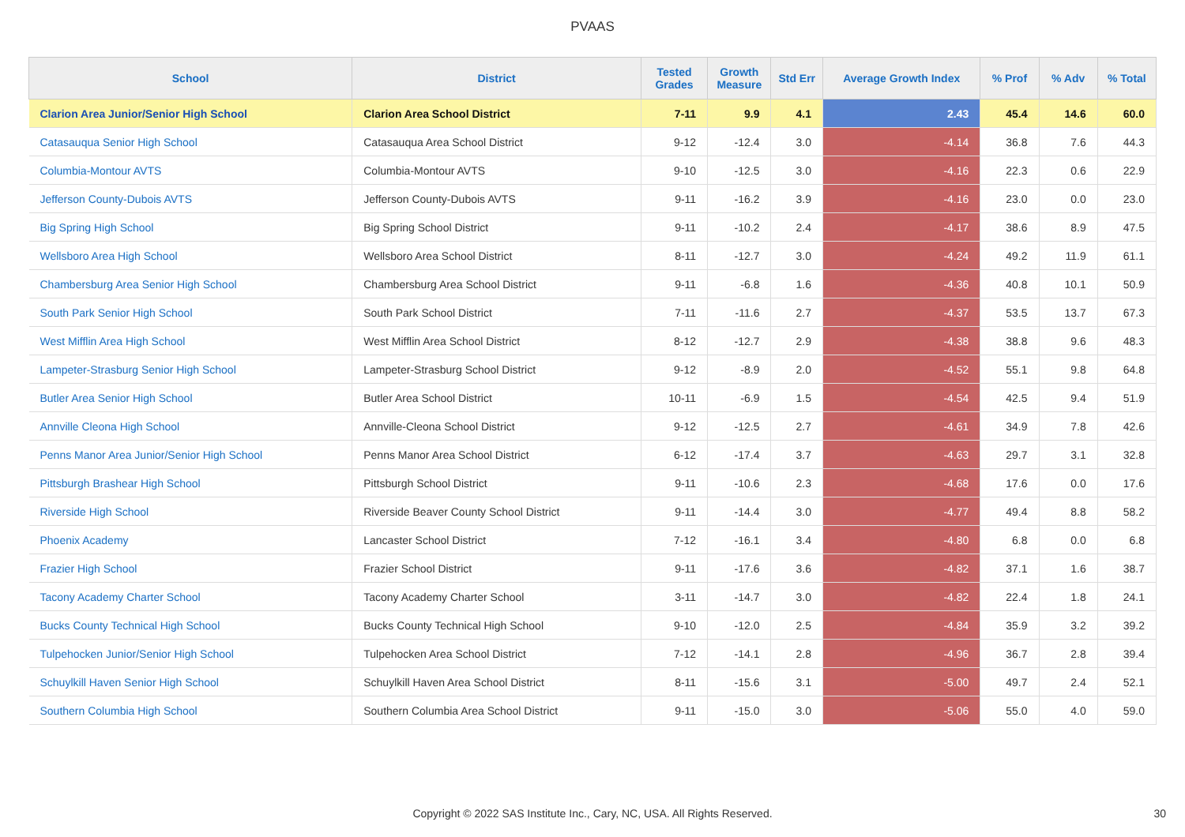PVAAS
| School | District | Tested Grades | Growth Measure | Std Err | Average Growth Index | % Prof | % Adv | % Total |
| --- | --- | --- | --- | --- | --- | --- | --- | --- |
| Clarion Area Junior/Senior High School | Clarion Area School District | 7-11 | 9.9 | 4.1 | 2.43 | 45.4 | 14.6 | 60.0 |
| Catasauqua Senior High School | Catasauqua Area School District | 9-12 | -12.4 | 3.0 | -4.14 | 36.8 | 7.6 | 44.3 |
| Columbia-Montour AVTS | Columbia-Montour AVTS | 9-10 | -12.5 | 3.0 | -4.16 | 22.3 | 0.6 | 22.9 |
| Jefferson County-Dubois AVTS | Jefferson County-Dubois AVTS | 9-11 | -16.2 | 3.9 | -4.16 | 23.0 | 0.0 | 23.0 |
| Big Spring High School | Big Spring School District | 9-11 | -10.2 | 2.4 | -4.17 | 38.6 | 8.9 | 47.5 |
| Wellsboro Area High School | Wellsboro Area School District | 8-11 | -12.7 | 3.0 | -4.24 | 49.2 | 11.9 | 61.1 |
| Chambersburg Area Senior High School | Chambersburg Area School District | 9-11 | -6.8 | 1.6 | -4.36 | 40.8 | 10.1 | 50.9 |
| South Park Senior High School | South Park School District | 7-11 | -11.6 | 2.7 | -4.37 | 53.5 | 13.7 | 67.3 |
| West Mifflin Area High School | West Mifflin Area School District | 8-12 | -12.7 | 2.9 | -4.38 | 38.8 | 9.6 | 48.3 |
| Lampeter-Strasburg Senior High School | Lampeter-Strasburg School District | 9-12 | -8.9 | 2.0 | -4.52 | 55.1 | 9.8 | 64.8 |
| Butler Area Senior High School | Butler Area School District | 10-11 | -6.9 | 1.5 | -4.54 | 42.5 | 9.4 | 51.9 |
| Annville Cleona High School | Annville-Cleona School District | 9-12 | -12.5 | 2.7 | -4.61 | 34.9 | 7.8 | 42.6 |
| Penns Manor Area Junior/Senior High School | Penns Manor Area School District | 6-12 | -17.4 | 3.7 | -4.63 | 29.7 | 3.1 | 32.8 |
| Pittsburgh Brashear High School | Pittsburgh School District | 9-11 | -10.6 | 2.3 | -4.68 | 17.6 | 0.0 | 17.6 |
| Riverside High School | Riverside Beaver County School District | 9-11 | -14.4 | 3.0 | -4.77 | 49.4 | 8.8 | 58.2 |
| Phoenix Academy | Lancaster School District | 7-12 | -16.1 | 3.4 | -4.80 | 6.8 | 0.0 | 6.8 |
| Frazier High School | Frazier School District | 9-11 | -17.6 | 3.6 | -4.82 | 37.1 | 1.6 | 38.7 |
| Tacony Academy Charter School | Tacony Academy Charter School | 3-11 | -14.7 | 3.0 | -4.82 | 22.4 | 1.8 | 24.1 |
| Bucks County Technical High School | Bucks County Technical High School | 9-10 | -12.0 | 2.5 | -4.84 | 35.9 | 3.2 | 39.2 |
| Tulpehocken Junior/Senior High School | Tulpehocken Area School District | 7-12 | -14.1 | 2.8 | -4.96 | 36.7 | 2.8 | 39.4 |
| Schuylkill Haven Senior High School | Schuylkill Haven Area School District | 8-11 | -15.6 | 3.1 | -5.00 | 49.7 | 2.4 | 52.1 |
| Southern Columbia High School | Southern Columbia Area School District | 9-11 | -15.0 | 3.0 | -5.06 | 55.0 | 4.0 | 59.0 |
Copyright © 2022 SAS Institute Inc., Cary, NC, USA. All Rights Reserved. 30